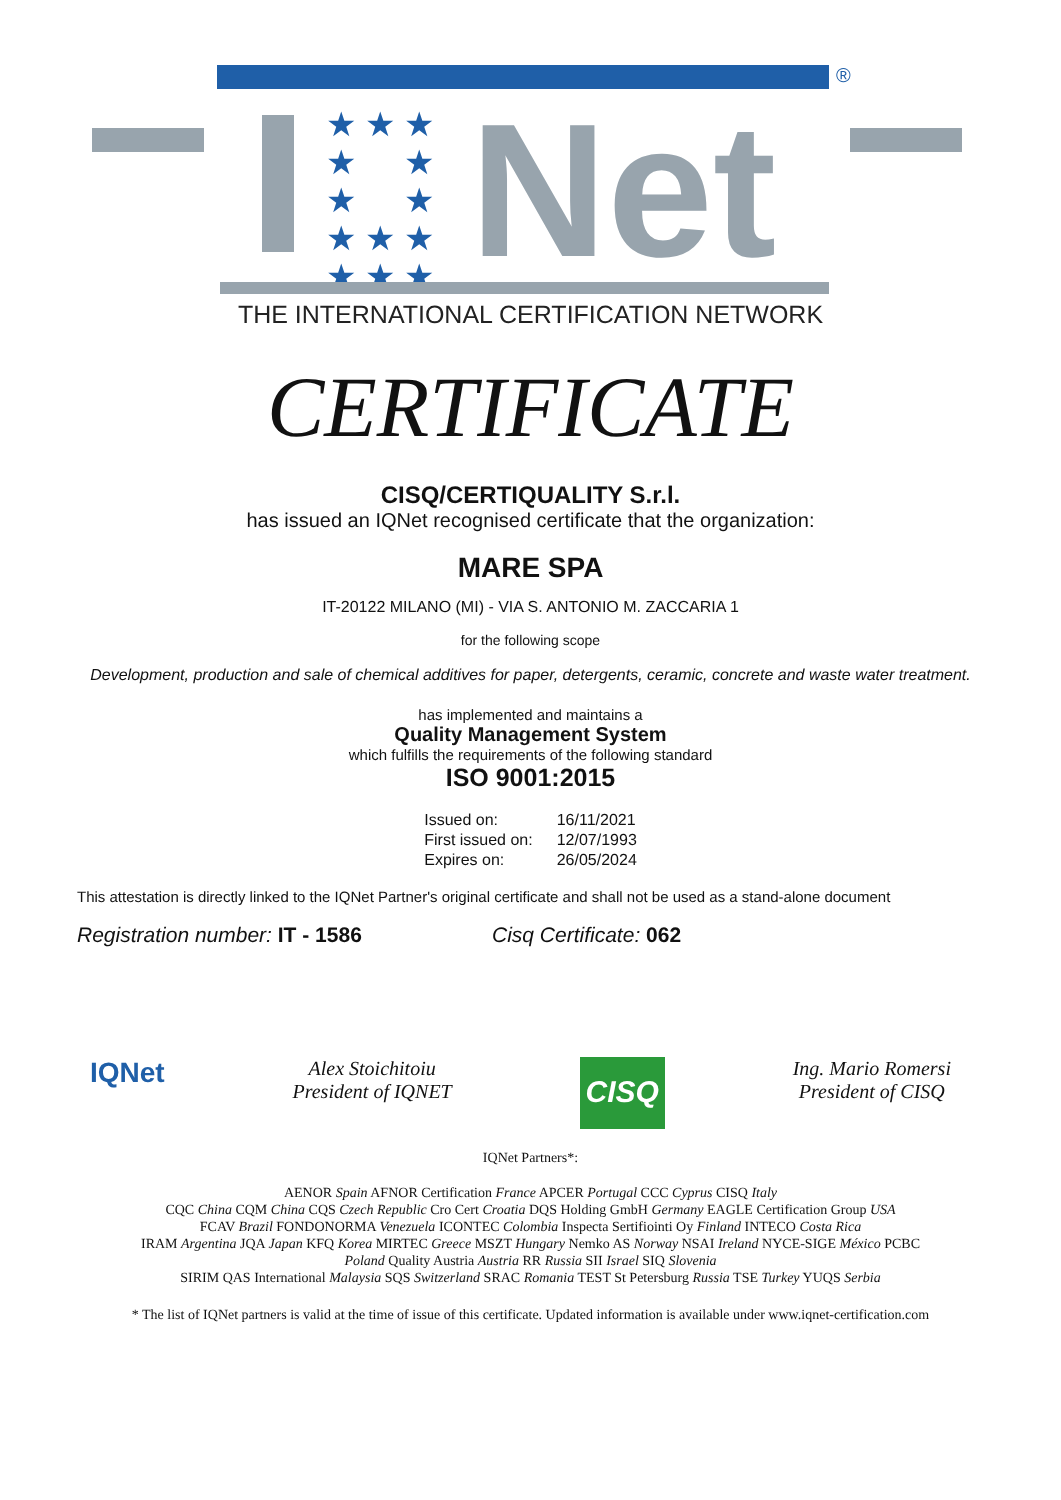®
★ ★ ★
★ ★
★ ★
★ ★ ★
★ ★ ★
Net
THE INTERNATIONAL CERTIFICATION NETWORK
CERTIFICATE
CISQ/CERTIQUALITY S.r.l.
has issued an IQNet recognised certificate that the organization:
MARE SPA
IT-20122 MILANO (MI) - VIA S. ANTONIO M. ZACCARIA 1
for the following scope
Development, production and sale of chemical additives for paper, detergents, ceramic, concrete and waste water treatment.
has implemented and maintains a
Quality Management System
which fulfills the requirements of the following standard
ISO 9001:2015
| Issued on: | 16/11/2021 |
| First issued on: | 12/07/1993 |
| Expires on: | 26/05/2024 |
This attestation is directly linked to the IQNet Partner's original certificate and shall not be used as a stand-alone document
Registration number: IT - 1586 Cisq Certificate: 062
IQNet
Alex Stoichitoiu
President of IQNET
CISQ
Ing. Mario Romersi
President of CISQ
IQNet Partners*:
AENOR Spain AFNOR Certification France APCER Portugal CCC Cyprus CISQ Italy
CQC China CQM China CQS Czech Republic Cro Cert Croatia DQS Holding GmbH Germany EAGLE Certification Group USA
FCAV Brazil FONDONORMA Venezuela ICONTEC Colombia Inspecta Sertifiointi Oy Finland INTECO Costa Rica
IRAM Argentina JQA Japan KFQ Korea MIRTEC Greece MSZT Hungary Nemko AS Norway NSAI Ireland NYCE-SIGE México PCBC Poland Quality Austria Austria RR Russia SII Israel SIQ Slovenia
SIRIM QAS International Malaysia SQS Switzerland SRAC Romania TEST St Petersburg Russia TSE Turkey YUQS Serbia
* The list of IQNet partners is valid at the time of issue of this certificate. Updated information is available under www.iqnet-certification.com